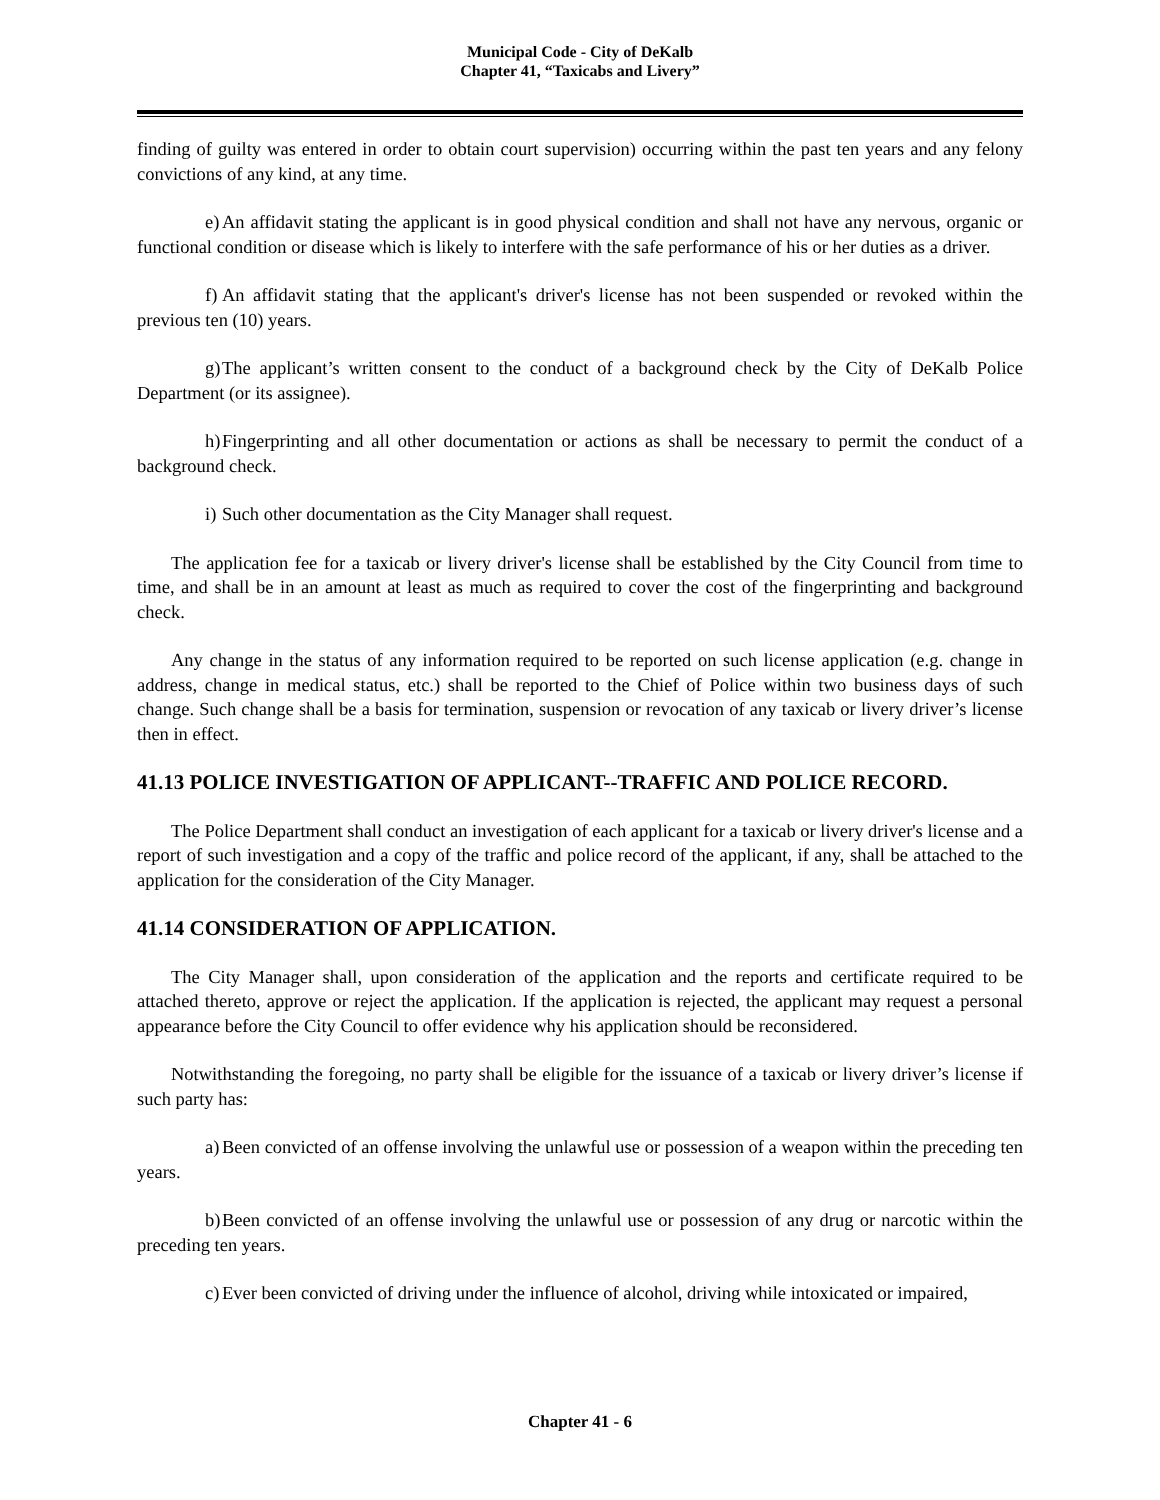Municipal Code - City of DeKalb
Chapter 41, “Taxicabs and Livery”
finding of guilty was entered in order to obtain court supervision) occurring within the past ten years and any felony convictions of any kind, at any time.
e) An affidavit stating the applicant is in good physical condition and shall not have any nervous, organic or functional condition or disease which is likely to interfere with the safe performance of his or her duties as a driver.
f) An affidavit stating that the applicant's driver's license has not been suspended or revoked within the previous ten (10) years.
g) The applicant’s written consent to the conduct of a background check by the City of DeKalb Police Department (or its assignee).
h) Fingerprinting and all other documentation or actions as shall be necessary to permit the conduct of a background check.
i) Such other documentation as the City Manager shall request.
The application fee for a taxicab or livery driver's license shall be established by the City Council from time to time, and shall be in an amount at least as much as required to cover the cost of the fingerprinting and background check.
Any change in the status of any information required to be reported on such license application (e.g. change in address, change in medical status, etc.) shall be reported to the Chief of Police within two business days of such change. Such change shall be a basis for termination, suspension or revocation of any taxicab or livery driver’s license then in effect.
41.13 POLICE INVESTIGATION OF APPLICANT--TRAFFIC AND POLICE RECORD.
The Police Department shall conduct an investigation of each applicant for a taxicab or livery driver's license and a report of such investigation and a copy of the traffic and police record of the applicant, if any, shall be attached to the application for the consideration of the City Manager.
41.14 CONSIDERATION OF APPLICATION.
The City Manager shall, upon consideration of the application and the reports and certificate required to be attached thereto, approve or reject the application. If the application is rejected, the applicant may request a personal appearance before the City Council to offer evidence why his application should be reconsidered.
Notwithstanding the foregoing, no party shall be eligible for the issuance of a taxicab or livery driver’s license if such party has:
a) Been convicted of an offense involving the unlawful use or possession of a weapon within the preceding ten years.
b) Been convicted of an offense involving the unlawful use or possession of any drug or narcotic within the preceding ten years.
c) Ever been convicted of driving under the influence of alcohol, driving while intoxicated or impaired,
Chapter 41 - 6